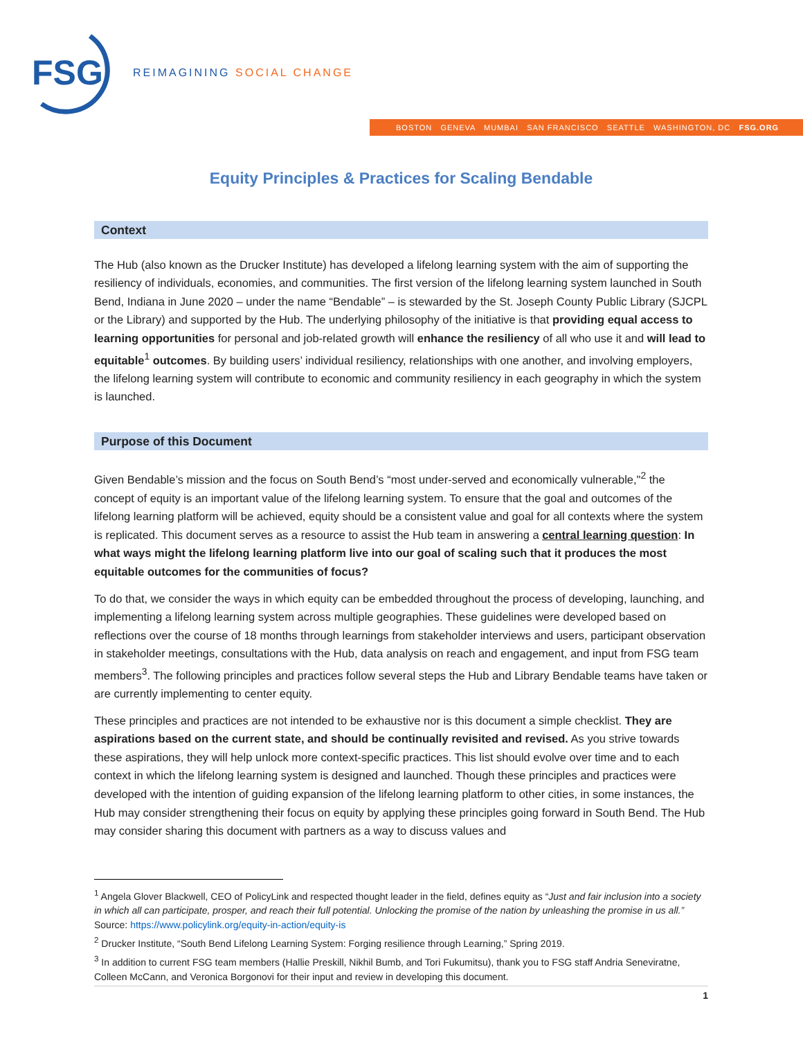FSG
REIMAGINING SOCIAL CHANGE
BOSTON GENEVA MUMBAI SAN FRANCISCO SEATTLE WASHINGTON, DC FSG.ORG
Equity Principles & Practices for Scaling Bendable
Context
The Hub (also known as the Drucker Institute) has developed a lifelong learning system with the aim of supporting the resiliency of individuals, economies, and communities. The first version of the lifelong learning system launched in South Bend, Indiana in June 2020 – under the name “Bendable” – is stewarded by the St. Joseph County Public Library (SJCPL or the Library) and supported by the Hub. The underlying philosophy of the initiative is that providing equal access to learning opportunities for personal and job-related growth will enhance the resiliency of all who use it and will lead to equitable<sup>1</sup> outcomes. By building users’ individual resiliency, relationships with one another, and involving employers, the lifelong learning system will contribute to economic and community resiliency in each geography in which the system is launched.
Purpose of this Document
Given Bendable’s mission and the focus on South Bend’s “most under-served and economically vulnerable,"<sup>2</sup> the concept of equity is an important value of the lifelong learning system. To ensure that the goal and outcomes of the lifelong learning platform will be achieved, equity should be a consistent value and goal for all contexts where the system is replicated. This document serves as a resource to assist the Hub team in answering a central learning question: In what ways might the lifelong learning platform live into our goal of scaling such that it produces the most equitable outcomes for the communities of focus?
To do that, we consider the ways in which equity can be embedded throughout the process of developing, launching, and implementing a lifelong learning system across multiple geographies. These guidelines were developed based on reflections over the course of 18 months through learnings from stakeholder interviews and users, participant observation in stakeholder meetings, consultations with the Hub, data analysis on reach and engagement, and input from FSG team members<sup>3</sup>. The following principles and practices follow several steps the Hub and Library Bendable teams have taken or are currently implementing to center equity.
These principles and practices are not intended to be exhaustive nor is this document a simple checklist. They are aspirations based on the current state, and should be continually revisited and revised. As you strive towards these aspirations, they will help unlock more context-specific practices. This list should evolve over time and to each context in which the lifelong learning system is designed and launched. Though these principles and practices were developed with the intention of guiding expansion of the lifelong learning platform to other cities, in some instances, the Hub may consider strengthening their focus on equity by applying these principles going forward in South Bend. The Hub may consider sharing this document with partners as a way to discuss values and
<sup>1</sup> Angela Glover Blackwell, CEO of PolicyLink and respected thought leader in the field, defines equity as “Just and fair inclusion into a society in which all can participate, prosper, and reach their full potential. Unlocking the promise of the nation by unleashing the promise in us all.” Source: https://www.policylink.org/equity-in-action/equity-is
<sup>2</sup> Drucker Institute, “South Bend Lifelong Learning System: Forging resilience through Learning,” Spring 2019.
<sup>3</sup> In addition to current FSG team members (Hallie Preskill, Nikhil Bumb, and Tori Fukumitsu), thank you to FSG staff Andria Seneviratne, Colleen McCann, and Veronica Borgonovi for their input and review in developing this document.
1